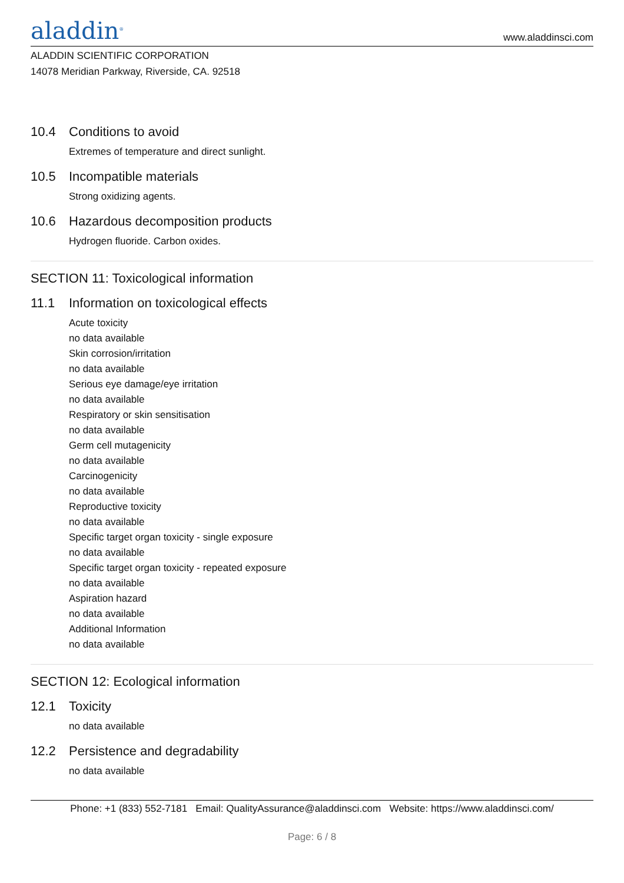aladdin<sup>®</sup>
www.aladdinsci.com
ALADDIN SCIENTIFIC CORPORATION
14078 Meridian Parkway, Riverside, CA. 92518
10.4 Conditions to avoid
Extremes of temperature and direct sunlight.
10.5 Incompatible materials
Strong oxidizing agents.
10.6 Hazardous decomposition products
Hydrogen fluoride. Carbon oxides.
SECTION 11: Toxicological information
11.1 Information on toxicological effects
Acute toxicity
no data available
Skin corrosion/irritation
no data available
Serious eye damage/eye irritation
no data available
Respiratory or skin sensitisation
no data available
Germ cell mutagenicity
no data available
Carcinogenicity
no data available
Reproductive toxicity
no data available
Specific target organ toxicity - single exposure
no data available
Specific target organ toxicity - repeated exposure
no data available
Aspiration hazard
no data available
Additional Information
no data available
SECTION 12: Ecological information
12.1 Toxicity
no data available
12.2 Persistence and degradability
no data available
Phone: +1 (833) 552-7181 Email: QualityAssurance@aladdinsci.com Website: https://www.aladdinsci.com/
Page: 6 / 8